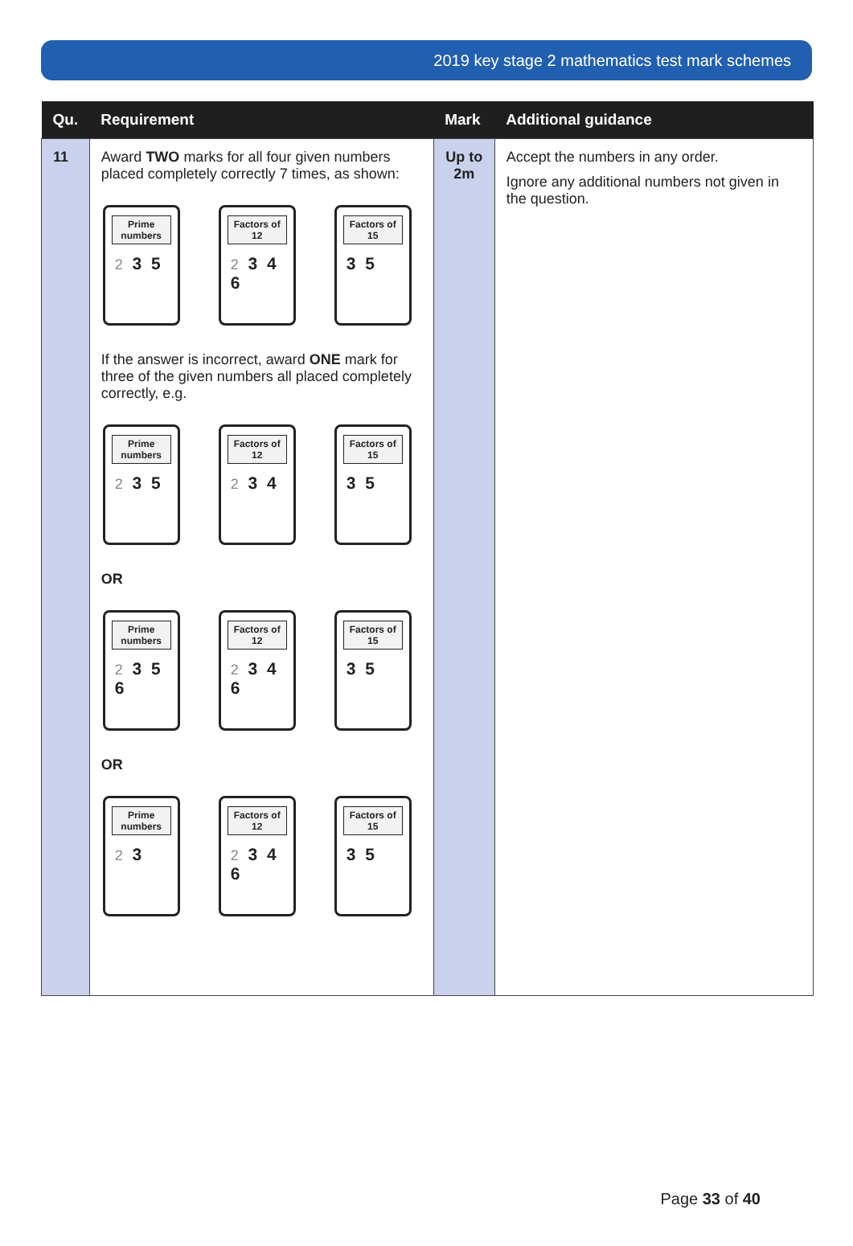2019 key stage 2 mathematics test mark schemes
| Qu. | Requirement | Mark | Additional guidance |
| --- | --- | --- | --- |
| 11 | Award TWO marks for all four given numbers placed completely correctly 7 times, as shown: Prime numbers 2 3 5 Factors of 12 2 3 4 6 Factors of 15 3 5 If the answer is incorrect, award ONE mark for three of the given numbers all placed completely correctly, e.g. Prime numbers 2 3 5 Factors of 12 2 3 4 Factors of 15 3 5 OR Prime numbers 2 3 5 6 Factors of 12 2 3 4 6 Factors of 15 3 5 OR Prime numbers 2 3 Factors of 12 2 3 4 6 Factors of 15 3 5 | Up to 2m | Accept the numbers in any order. Ignore any additional numbers not given in the question. |
Page 33 of 40